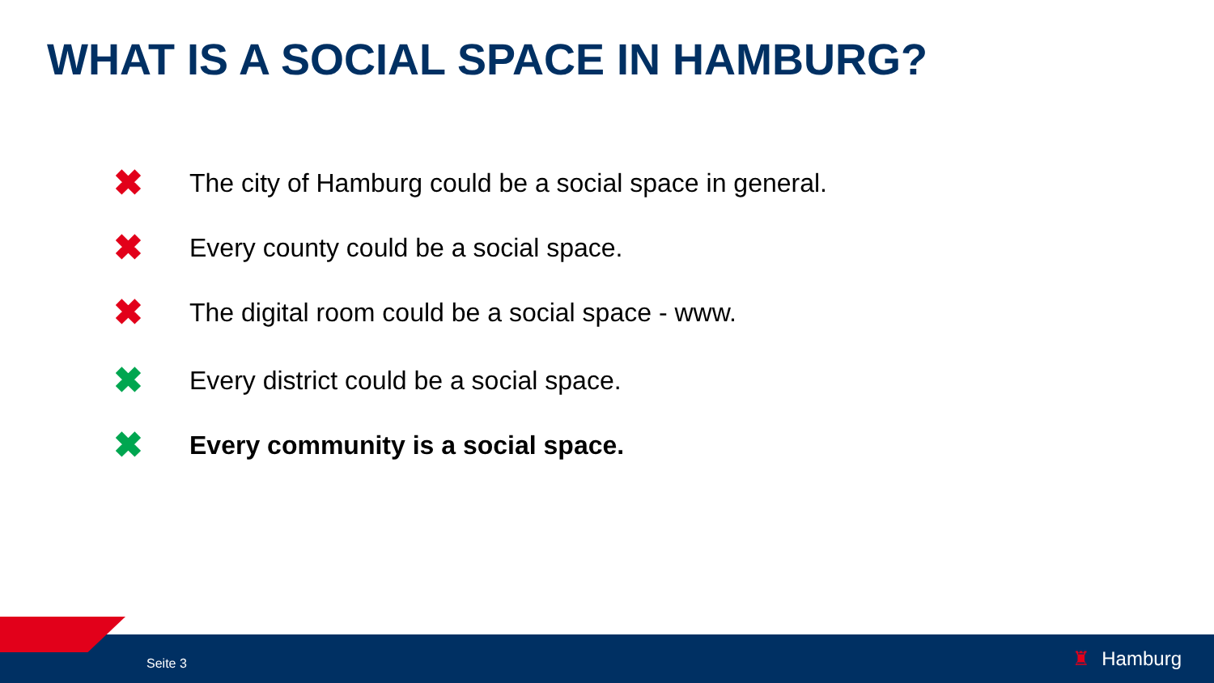WHAT IS A SOCIAL SPACE IN HAMBURG?
✖ The city of Hamburg could be a social space in general.
✖ Every county could be a social space.
✖ The digital room could be a social space - www.
✖ Every district could be a social space.
✖ Every community is a social space.
Seite 3
♜ Hamburg